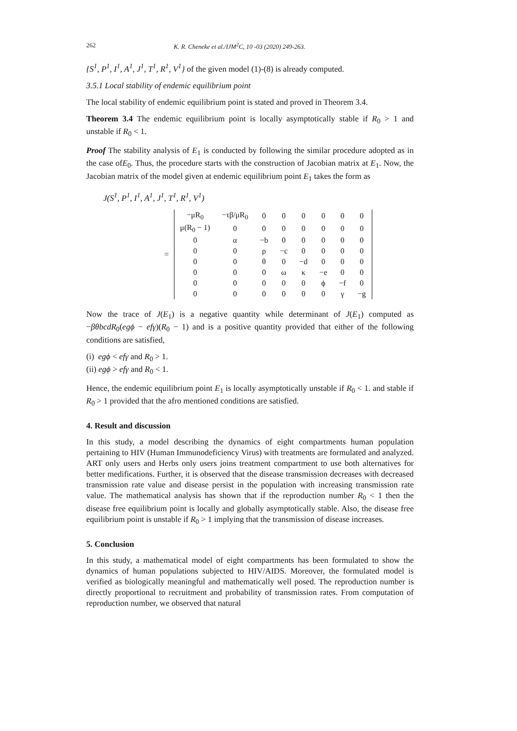262 K. R. Cheneke et al./IJM<sup>2</sup>C, 10 -03 (2020) 249-263.
{S<sup>1</sup>, P<sup>1</sup>, I<sup>1</sup>, A<sup>1</sup>, J<sup>1</sup>, T<sup>1</sup>, R<sup>1</sup>, V<sup>1</sup>} of the given model (1)-(8) is already computed.
3.5.1 Local stability of endemic equilibrium point
The local stability of endemic equilibrium point is stated and proved in Theorem 3.4.
Theorem 3.4 The endemic equilibrium point is locally asymptotically stable if R<sub>0</sub> > 1 and unstable if R<sub>0</sub> < 1.
Proof The stability analysis of E<sub>1</sub> is conducted by following the similar procedure adopted as in the case ofE<sub>0</sub>. Thus, the procedure starts with the construction of Jacobian matrix at E<sub>1</sub>. Now, the Jacobian matrix of the model given at endemic equilibrium point E<sub>1</sub> takes the form as
J(S<sup>1</sup>, P<sup>1</sup>, I<sup>1</sup>, A<sup>1</sup>, J<sup>1</sup>, T<sup>1</sup>, R<sup>1</sup>, V<sup>1</sup>)
=
| −μR<sub>0</sub> | −τβ/μR<sub>0</sub> | 0 | 0 | 0 | 0 | 0 | 0 |
| μ(R<sub>0</sub> − 1) | 0 | 0 | 0 | 0 | 0 | 0 | 0 |
| 0 | α | −b | 0 | 0 | 0 | 0 | 0 |
| 0 | 0 | ρ | −c | 0 | 0 | 0 | 0 |
| 0 | 0 | θ | 0 | −d | 0 | 0 | 0 |
| 0 | 0 | 0 | ω | κ | −e | 0 | 0 |
| 0 | 0 | 0 | 0 | 0 | ϕ | −f | 0 |
| 0 | 0 | 0 | 0 | 0 | 0 | γ | −g |
Now the trace of J(E<sub>1</sub>) is a negative quantity while determinant of J(E<sub>1</sub>) computed as −βθbcdR<sub>0</sub>(egϕ − efγ)(R<sub>0</sub> − 1) and is a positive quantity provided that either of the following conditions are satisfied,
(i) egϕ < efγ and R<sub>0</sub> > 1.
(ii) egϕ > efγ and R<sub>0</sub> < 1.
Hence, the endemic equilibrium point E<sub>1</sub> is locally asymptotically unstable if R<sub>0</sub> < 1. and stable if R<sub>0</sub> > 1 provided that the afro mentioned conditions are satisfied.
4. Result and discussion
In this study, a model describing the dynamics of eight compartments human population pertaining to HIV (Human Immunodeficiency Virus) with treatments are formulated and analyzed. ART only users and Herbs only users joins treatment compartment to use both alternatives for better medifications. Further, it is observed that the disease transmission decreases with decreased transmission rate value and disease persist in the population with increasing transmission rate value. The mathematical analysis has shown that if the reproduction number R<sub>0</sub> < 1 then the disease free equilibrium point is locally and globally asymptotically stable. Also, the disease free equilibrium point is unstable if R<sub>0</sub> > 1 implying that the transmission of disease increases.
5. Conclusion
In this study, a mathematical model of eight compartments has been formulated to show the dynamics of human populations subjected to HIV/AIDS. Moreover, the formulated model is verified as biologically meaningful and mathematically well posed. The reproduction number is directly proportional to recruitment and probability of transmission rates. From computation of reproduction number, we observed that natural